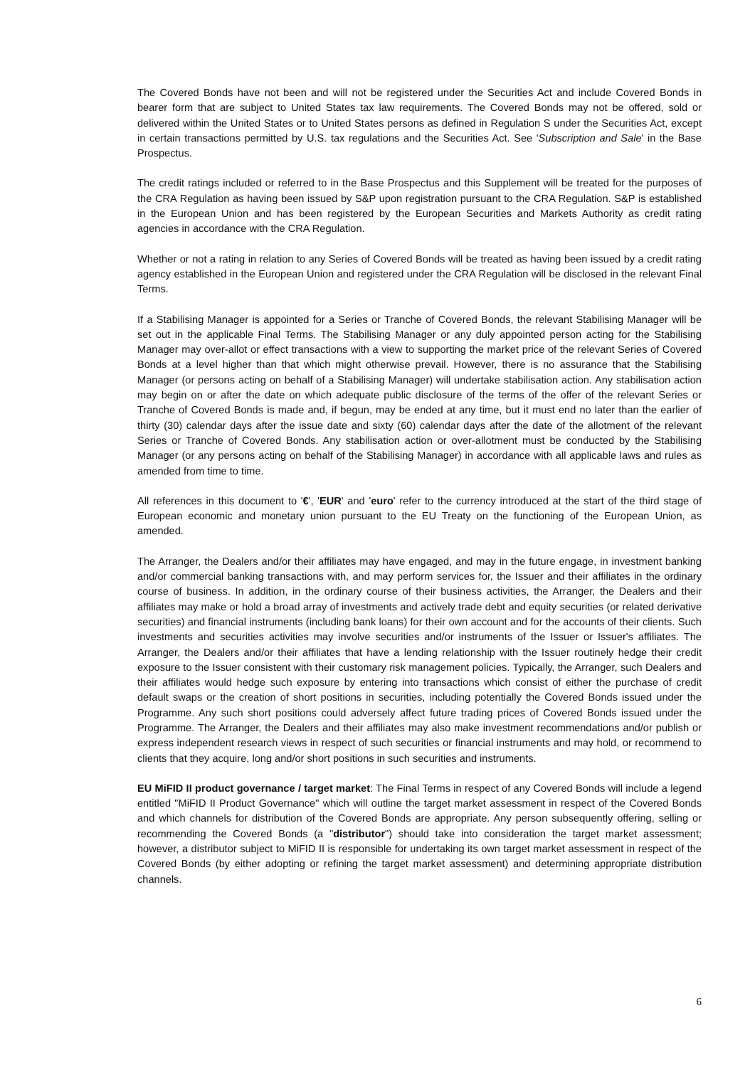The Covered Bonds have not been and will not be registered under the Securities Act and include Covered Bonds in bearer form that are subject to United States tax law requirements. The Covered Bonds may not be offered, sold or delivered within the United States or to United States persons as defined in Regulation S under the Securities Act, except in certain transactions permitted by U.S. tax regulations and the Securities Act. See 'Subscription and Sale' in the Base Prospectus.
The credit ratings included or referred to in the Base Prospectus and this Supplement will be treated for the purposes of the CRA Regulation as having been issued by S&P upon registration pursuant to the CRA Regulation. S&P is established in the European Union and has been registered by the European Securities and Markets Authority as credit rating agencies in accordance with the CRA Regulation.
Whether or not a rating in relation to any Series of Covered Bonds will be treated as having been issued by a credit rating agency established in the European Union and registered under the CRA Regulation will be disclosed in the relevant Final Terms.
If a Stabilising Manager is appointed for a Series or Tranche of Covered Bonds, the relevant Stabilising Manager will be set out in the applicable Final Terms. The Stabilising Manager or any duly appointed person acting for the Stabilising Manager may over-allot or effect transactions with a view to supporting the market price of the relevant Series of Covered Bonds at a level higher than that which might otherwise prevail. However, there is no assurance that the Stabilising Manager (or persons acting on behalf of a Stabilising Manager) will undertake stabilisation action. Any stabilisation action may begin on or after the date on which adequate public disclosure of the terms of the offer of the relevant Series or Tranche of Covered Bonds is made and, if begun, may be ended at any time, but it must end no later than the earlier of thirty (30) calendar days after the issue date and sixty (60) calendar days after the date of the allotment of the relevant Series or Tranche of Covered Bonds. Any stabilisation action or over-allotment must be conducted by the Stabilising Manager (or any persons acting on behalf of the Stabilising Manager) in accordance with all applicable laws and rules as amended from time to time.
All references in this document to '€', 'EUR' and 'euro' refer to the currency introduced at the start of the third stage of European economic and monetary union pursuant to the EU Treaty on the functioning of the European Union, as amended.
The Arranger, the Dealers and/or their affiliates may have engaged, and may in the future engage, in investment banking and/or commercial banking transactions with, and may perform services for, the Issuer and their affiliates in the ordinary course of business. In addition, in the ordinary course of their business activities, the Arranger, the Dealers and their affiliates may make or hold a broad array of investments and actively trade debt and equity securities (or related derivative securities) and financial instruments (including bank loans) for their own account and for the accounts of their clients. Such investments and securities activities may involve securities and/or instruments of the Issuer or Issuer's affiliates. The Arranger, the Dealers and/or their affiliates that have a lending relationship with the Issuer routinely hedge their credit exposure to the Issuer consistent with their customary risk management policies. Typically, the Arranger, such Dealers and their affiliates would hedge such exposure by entering into transactions which consist of either the purchase of credit default swaps or the creation of short positions in securities, including potentially the Covered Bonds issued under the Programme. Any such short positions could adversely affect future trading prices of Covered Bonds issued under the Programme. The Arranger, the Dealers and their affiliates may also make investment recommendations and/or publish or express independent research views in respect of such securities or financial instruments and may hold, or recommend to clients that they acquire, long and/or short positions in such securities and instruments.
EU MiFID II product governance / target market: The Final Terms in respect of any Covered Bonds will include a legend entitled "MiFID II Product Governance" which will outline the target market assessment in respect of the Covered Bonds and which channels for distribution of the Covered Bonds are appropriate. Any person subsequently offering, selling or recommending the Covered Bonds (a "distributor") should take into consideration the target market assessment; however, a distributor subject to MiFID II is responsible for undertaking its own target market assessment in respect of the Covered Bonds (by either adopting or refining the target market assessment) and determining appropriate distribution channels.
6